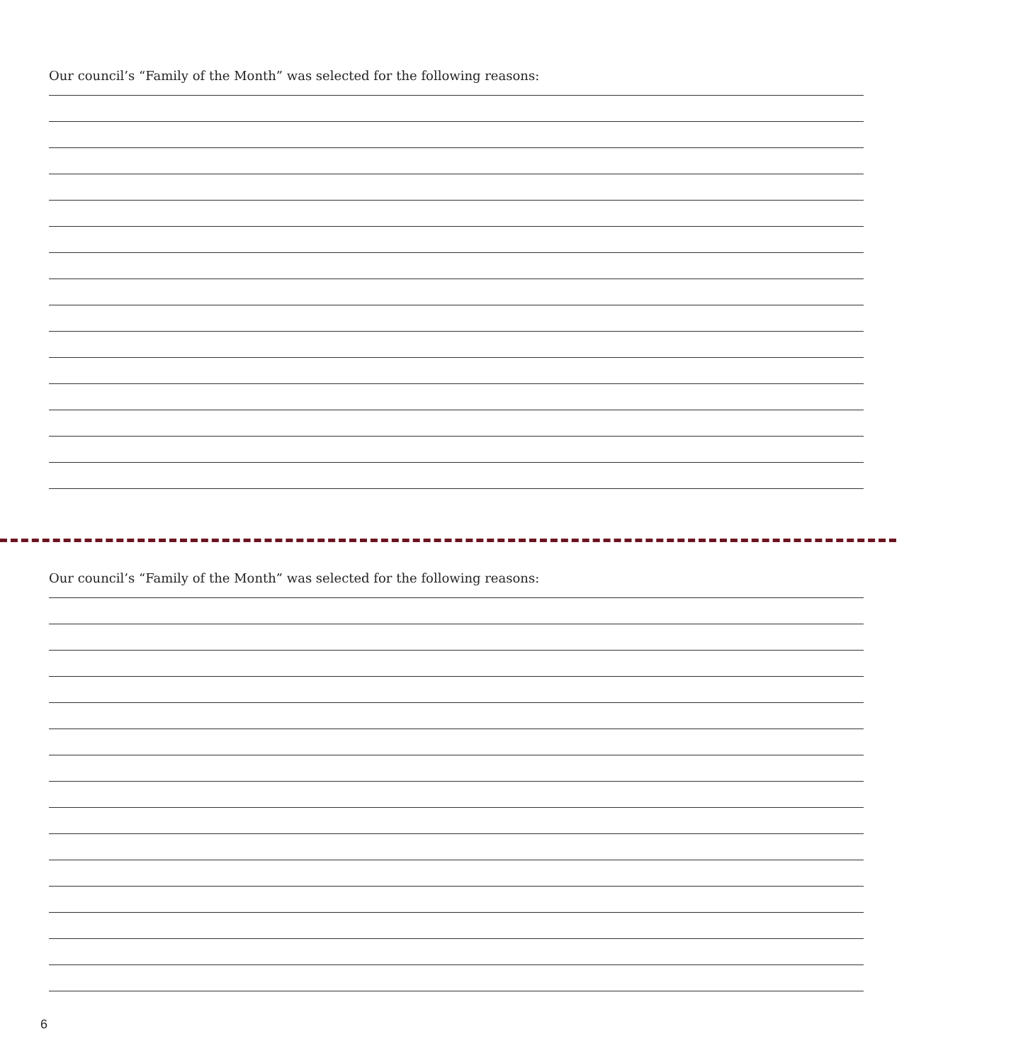Our council’s “Family of the Month” was selected for the following reasons:
Our council’s “Family of the Month” was selected for the following reasons:
6